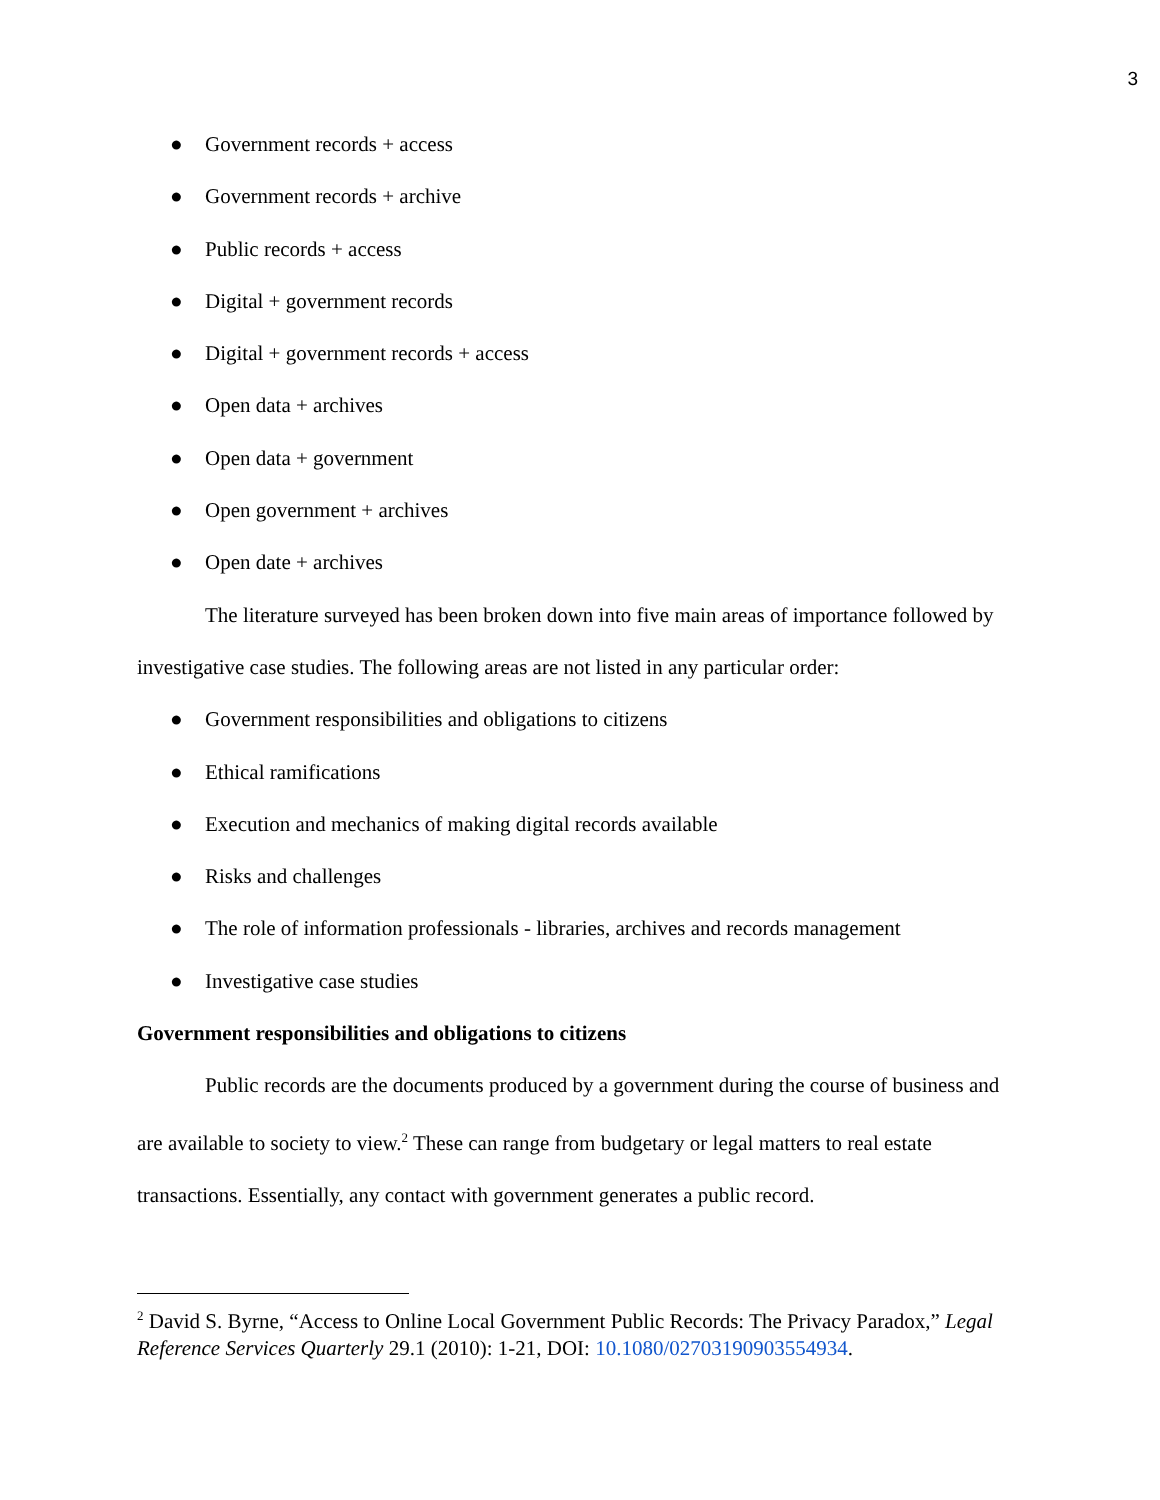3
● Government records + access
● Government records + archive
● Public records + access
● Digital + government records
● Digital + government records + access
● Open data + archives
● Open data + government
● Open government + archives
● Open date + archives
The literature surveyed has been broken down into five main areas of importance followed by investigative case studies. The following areas are not listed in any particular order:
● Government responsibilities and obligations to citizens
● Ethical ramifications
● Execution and mechanics of making digital records available
● Risks and challenges
● The role of information professionals - libraries, archives and records management
● Investigative case studies
Government responsibilities and obligations to citizens
Public records are the documents produced by a government during the course of business and are available to society to view.<sup>2</sup> These can range from budgetary or legal matters to real estate transactions. Essentially, any contact with government generates a public record.
<sup>2</sup> David S. Byrne, “Access to Online Local Government Public Records: The Privacy Paradox,” Legal Reference Services Quarterly 29.1 (2010): 1-21, DOI: 10.1080/02703190903554934.